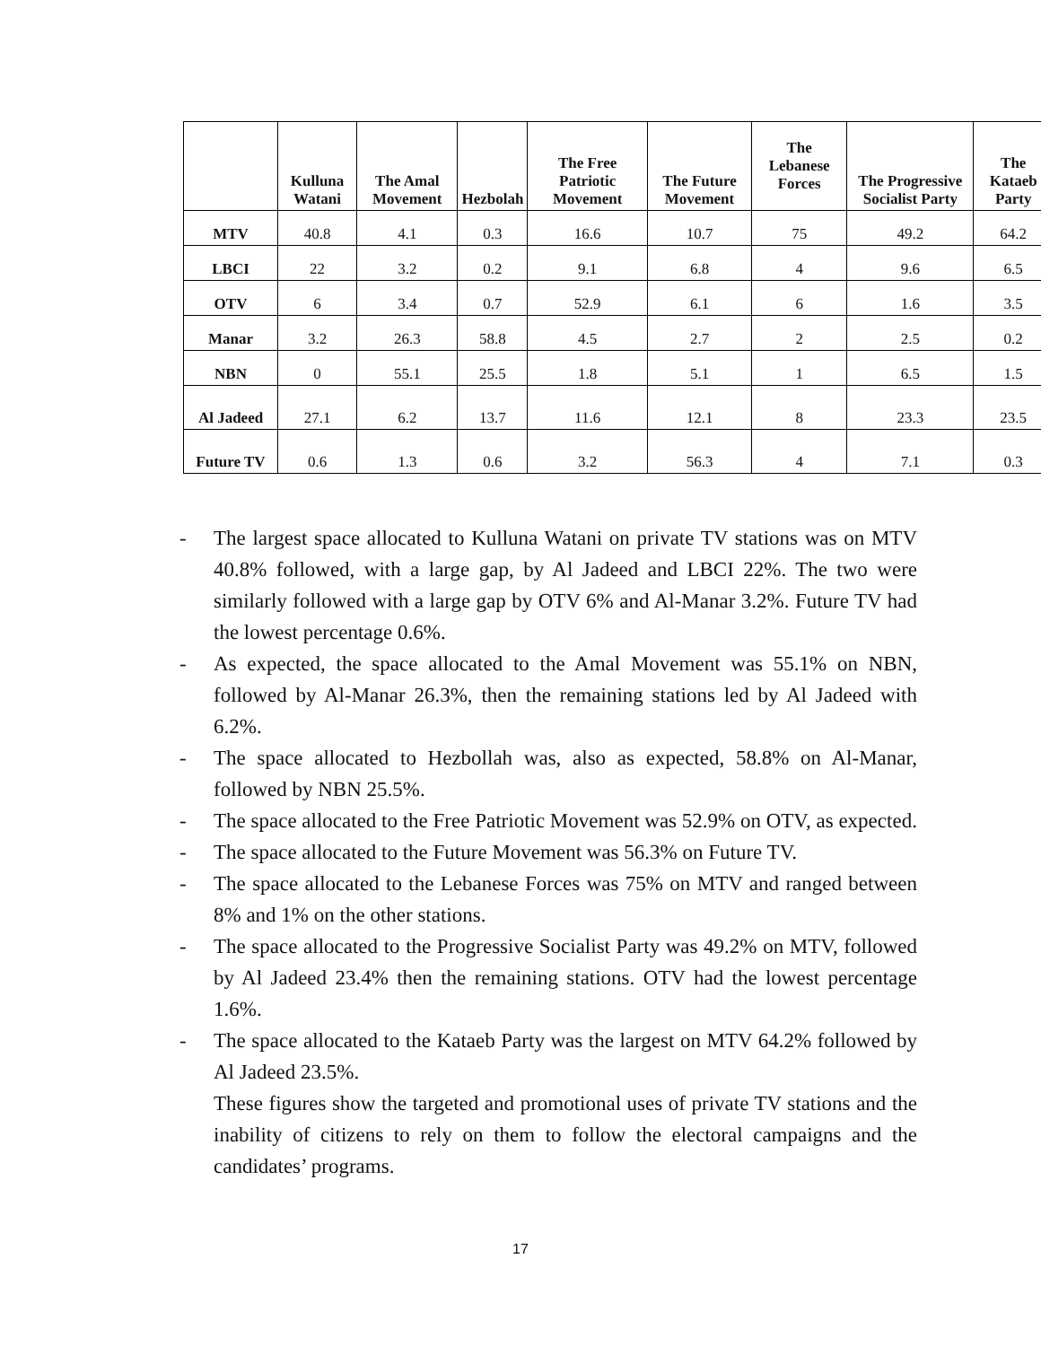| | Kulluna Watani | The Amal Movement | Hezbolah | The Free Patriotic Movement | The Future Movement | The Lebanese Forces | The Progressive Socialist Party | The Kataeb Party |
| --- | --- | --- | --- | --- | --- | --- | --- | --- |
| MTV | 40.8 | 4.1 | 0.3 | 16.6 | 10.7 | 75 | 49.2 | 64.2 |
| LBCI | 22 | 3.2 | 0.2 | 9.1 | 6.8 | 4 | 9.6 | 6.5 |
| OTV | 6 | 3.4 | 0.7 | 52.9 | 6.1 | 6 | 1.6 | 3.5 |
| Manar | 3.2 | 26.3 | 58.8 | 4.5 | 2.7 | 2 | 2.5 | 0.2 |
| NBN | 0 | 55.1 | 25.5 | 1.8 | 5.1 | 1 | 6.5 | 1.5 |
| Al Jadeed | 27.1 | 6.2 | 13.7 | 11.6 | 12.1 | 8 | 23.3 | 23.5 |
| Future TV | 0.6 | 1.3 | 0.6 | 3.2 | 56.3 | 4 | 7.1 | 0.3 |
- The largest space allocated to Kulluna Watani on private TV stations was on MTV 40.8% followed, with a large gap, by Al Jadeed and LBCI 22%. The two were similarly followed with a large gap by OTV 6% and Al-Manar 3.2%. Future TV had the lowest percentage 0.6%.
- As expected, the space allocated to the Amal Movement was 55.1% on NBN, followed by Al-Manar 26.3%, then the remaining stations led by Al Jadeed with 6.2%.
- The space allocated to Hezbollah was, also as expected, 58.8% on Al-Manar, followed by NBN 25.5%.
- The space allocated to the Free Patriotic Movement was 52.9% on OTV, as expected.
- The space allocated to the Future Movement was 56.3% on Future TV.
- The space allocated to the Lebanese Forces was 75% on MTV and ranged between 8% and 1% on the other stations.
- The space allocated to the Progressive Socialist Party was 49.2% on MTV, followed by Al Jadeed 23.4% then the remaining stations. OTV had the lowest percentage 1.6%.
- The space allocated to the Kataeb Party was the largest on MTV 64.2% followed by Al Jadeed 23.5%.
These figures show the targeted and promotional uses of private TV stations and the inability of citizens to rely on them to follow the electoral campaigns and the candidates’ programs.
17